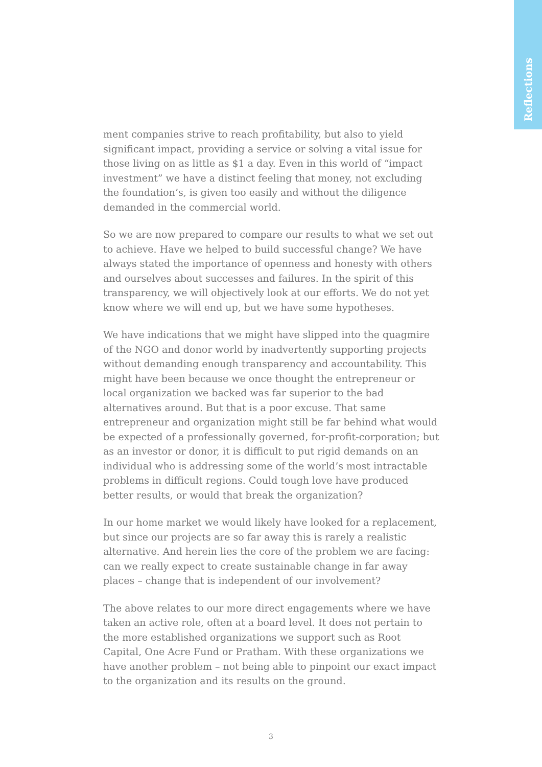Reflections
ment companies strive to reach profitability, but also to yield significant impact, providing a service or solving a vital issue for those living on as little as $1 a day. Even in this world of “impact investment” we have a distinct feeling that money, not excluding the foundation’s, is given too easily and without the diligence demanded in the commercial world.
So we are now prepared to compare our results to what we set out to achieve. Have we helped to build successful change? We have always stated the importance of openness and honesty with others and ourselves about successes and failures. In the spirit of this transparency, we will objectively look at our efforts. We do not yet know where we will end up, but we have some hypotheses.
We have indications that we might have slipped into the quagmire of the NGO and donor world by inadvertently supporting projects without demanding enough transparency and accountability. This might have been because we once thought the entrepreneur or local organization we backed was far superior to the bad alternatives around. But that is a poor excuse. That same entrepreneur and organization might still be far behind what would be expected of a professionally governed, for-profit-corporation; but as an investor or donor, it is difficult to put rigid demands on an individual who is addressing some of the world’s most intractable problems in difficult regions. Could tough love have produced better results, or would that break the organization?
In our home market we would likely have looked for a replacement, but since our projects are so far away this is rarely a realistic alternative. And herein lies the core of the problem we are facing: can we really expect to create sustainable change in far away places – change that is independent of our involvement?
The above relates to our more direct engagements where we have taken an active role, often at a board level. It does not pertain to the more established organizations we support such as Root Capital, One Acre Fund or Pratham. With these organizations we have another problem – not being able to pinpoint our exact impact to the organization and its results on the ground.
3